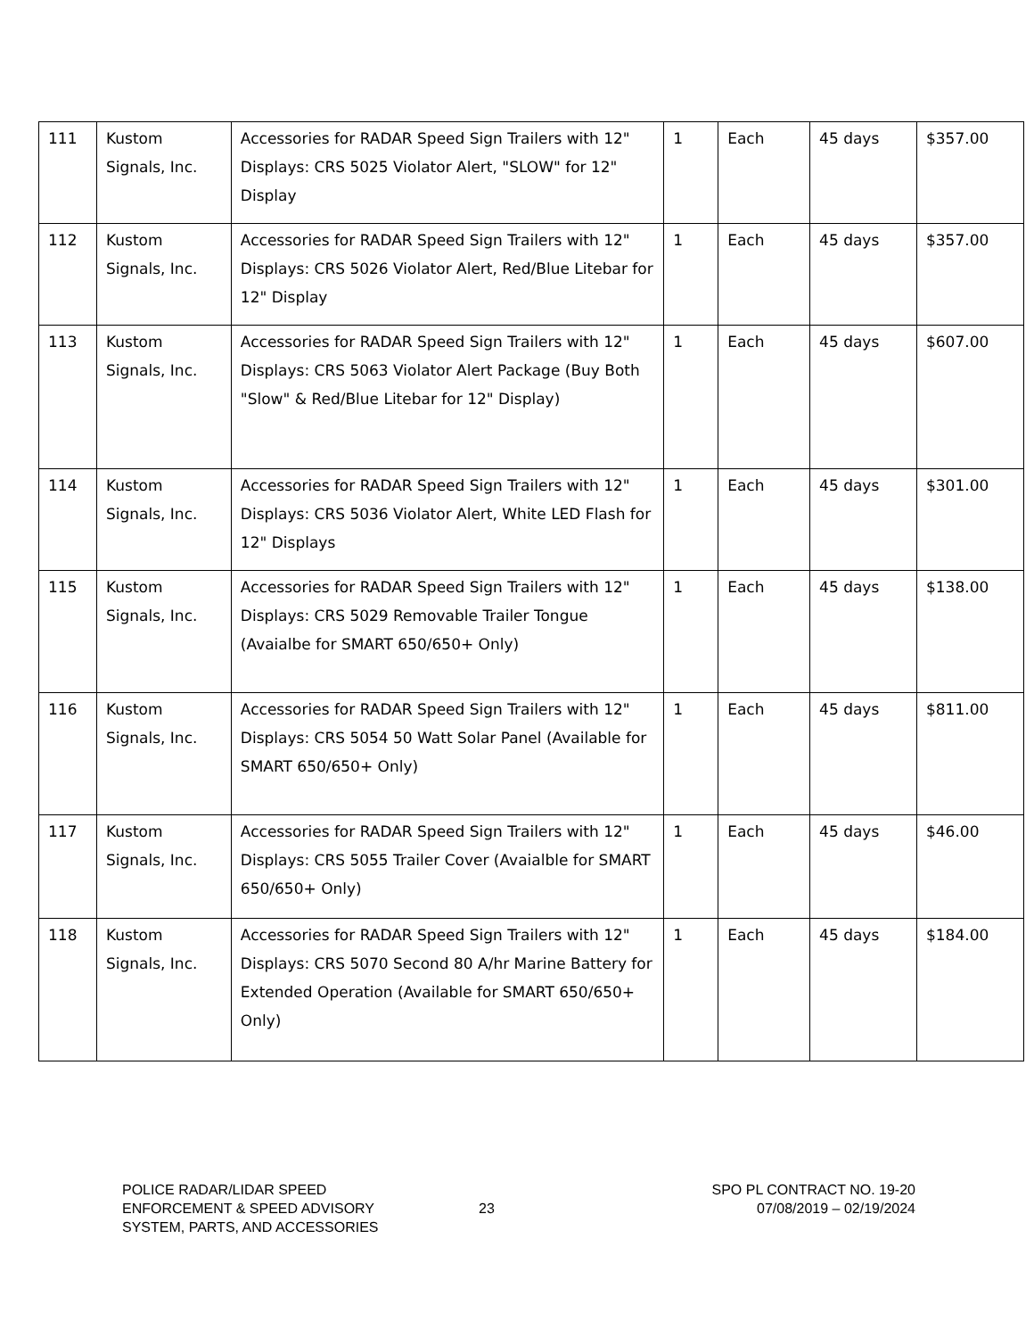| 111 | Kustom Signals, Inc. | Accessories for RADAR Speed Sign Trailers with 12" Displays: CRS 5025 Violator Alert, "SLOW" for 12" Display | 1 | Each | 45 days | $357.00 |
| 112 | Kustom Signals, Inc. | Accessories for RADAR Speed Sign Trailers with 12" Displays: CRS 5026 Violator Alert, Red/Blue Litebar for 12" Display | 1 | Each | 45 days | $357.00 |
| 113 | Kustom Signals, Inc. | Accessories for RADAR Speed Sign Trailers with 12" Displays: CRS 5063 Violator Alert Package (Buy Both "Slow" & Red/Blue Litebar for 12" Display) | 1 | Each | 45 days | $607.00 |
| 114 | Kustom Signals, Inc. | Accessories for RADAR Speed Sign Trailers with 12" Displays: CRS 5036 Violator Alert, White LED Flash for 12" Displays | 1 | Each | 45 days | $301.00 |
| 115 | Kustom Signals, Inc. | Accessories for RADAR Speed Sign Trailers with 12" Displays: CRS 5029 Removable Trailer Tongue (Avaialbe for SMART 650/650+ Only) | 1 | Each | 45 days | $138.00 |
| 116 | Kustom Signals, Inc. | Accessories for RADAR Speed Sign Trailers with 12" Displays: CRS 5054 50 Watt Solar Panel (Available for SMART 650/650+ Only) | 1 | Each | 45 days | $811.00 |
| 117 | Kustom Signals, Inc. | Accessories for RADAR Speed Sign Trailers with 12" Displays: CRS 5055 Trailer Cover (Avaialble for SMART 650/650+ Only) | 1 | Each | 45 days | $46.00 |
| 118 | Kustom Signals, Inc. | Accessories for RADAR Speed Sign Trailers with 12" Displays: CRS 5070 Second 80 A/hr Marine Battery for Extended Operation (Available for SMART 650/650+ Only) | 1 | Each | 45 days | $184.00 |
POLICE RADAR/LIDAR SPEED
ENFORCEMENT & SPEED ADVISORY
SYSTEM, PARTS, AND ACCESSORIES
23
SPO PL CONTRACT NO. 19-20
07/08/2019 – 02/19/2024